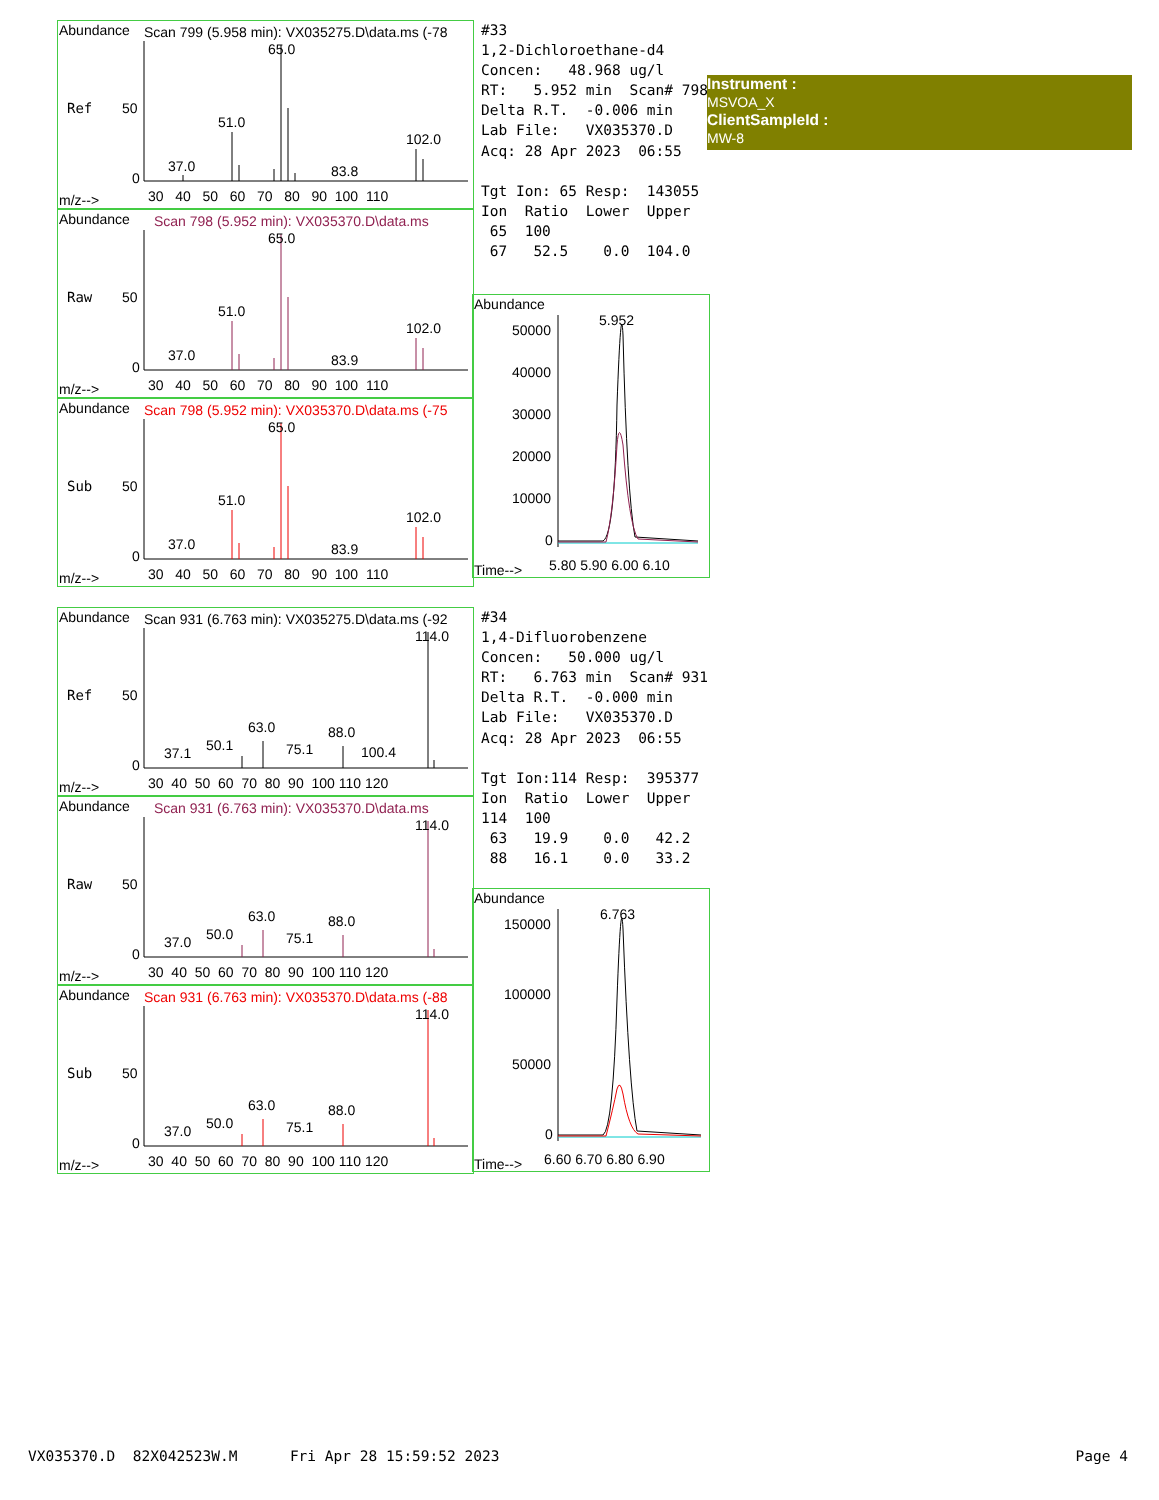Abundance
Scan 799 (5.958 min): VX035275.D\data.ms (-78
Ref
50
0
m/z-->
65.0
51.0
102.0
37.0
83.8
30 40 50 60 70 80 90 100 110
Abundance
Scan 798 (5.952 min): VX035370.D\data.ms
Raw
50
0
m/z-->
65.0
51.0
102.0
37.0
83.9
30 40 50 60 70 80 90 100 110
Abundance
Scan 798 (5.952 min): VX035370.D\data.ms (-75
Sub
50
0
m/z-->
65.0
51.0
102.0
37.0
83.9
30 40 50 60 70 80 90 100 110
#33
1,2-Dichloroethane-d4
Concen:   48.968 ug/l
RT:   5.952 min  Scan# 798
Delta R.T.  -0.006 min
Lab File:   VX035370.D
Acq: 28 Apr 2023  06:55

Tgt Ion: 65 Resp:  143055
Ion  Ratio  Lower  Upper
 65  100
 67   52.5    0.0  104.0
Instrument :
MSVOA_X
ClientSampleId :
MW-8
Abundance
50000
40000
30000
20000
10000
0
5.952
Time-->
5.80 5.90 6.00 6.10
Abundance
Scan 931 (6.763 min): VX035275.D\data.ms (-92
Ref
50
0
m/z-->
114.0
63.0
88.0
37.1
50.1
75.1
100.4
30 40 50 60 70 80 90 100 110 120
Abundance
Scan 931 (6.763 min): VX035370.D\data.ms
Raw
50
0
m/z-->
114.0
63.0
88.0
37.0
50.0
75.1
30 40 50 60 70 80 90 100 110 120
Abundance
Scan 931 (6.763 min): VX035370.D\data.ms (-88
Sub
50
0
m/z-->
114.0
63.0
88.0
37.0
50.0
75.1
30 40 50 60 70 80 90 100 110 120
#34
1,4-Difluorobenzene
Concen:   50.000 ug/l
RT:   6.763 min  Scan# 931
Delta R.T.  -0.000 min
Lab File:   VX035370.D
Acq: 28 Apr 2023  06:55

Tgt Ion:114 Resp:  395377
Ion  Ratio  Lower  Upper
114  100
 63   19.9    0.0   42.2
 88   16.1    0.0   33.2
Abundance
150000
100000
50000
0
6.763
Time-->
6.60 6.70 6.80 6.90
VX035370.D 82X042523W.M Fri Apr 28 15:59:52 2023 Page 4